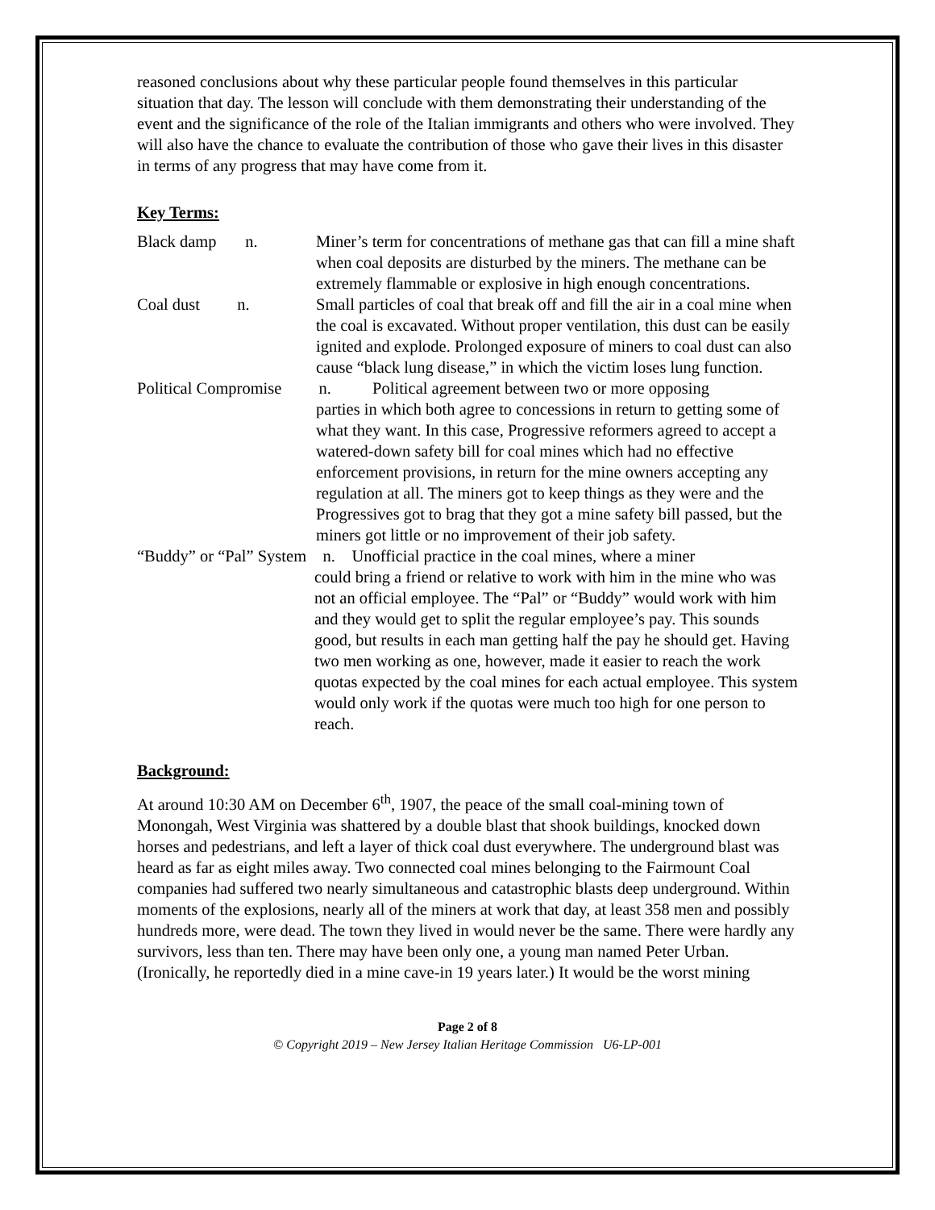reasoned conclusions about why these particular people found themselves in this particular situation that day. The lesson will conclude with them demonstrating their understanding of the event and the significance of the role of the Italian immigrants and others who were involved. They will also have the chance to evaluate the contribution of those who gave their lives in this disaster in terms of any progress that may have come from it.
Key Terms:
Black damp n.
Miner’s term for concentrations of methane gas that can fill a mine shaft when coal deposits are disturbed by the miners. The methane can be extremely flammable or explosive in high enough concentrations.
Coal dust n.
Small particles of coal that break off and fill the air in a coal mine when the coal is excavated. Without proper ventilation, this dust can be easily ignited and explode. Prolonged exposure of miners to coal dust can also cause “black lung disease,” in which the victim loses lung function.
Political Compromise n. Political agreement between two or more opposing
parties in which both agree to concessions in return to getting some of what they want. In this case, Progressive reformers agreed to accept a watered-down safety bill for coal mines which had no effective enforcement provisions, in return for the mine owners accepting any regulation at all. The miners got to keep things as they were and the Progressives got to brag that they got a mine safety bill passed, but the miners got little or no improvement of their job safety.
“Buddy” or “Pal” System n. Unofficial practice in the coal mines, where a miner
could bring a friend or relative to work with him in the mine who was not an official employee. The “Pal” or “Buddy” would work with him and they would get to split the regular employee’s pay. This sounds good, but results in each man getting half the pay he should get. Having two men working as one, however, made it easier to reach the work quotas expected by the coal mines for each actual employee. This system would only work if the quotas were much too high for one person to reach.
Background:
At around 10:30 AM on December 6<sup>th</sup>, 1907, the peace of the small coal-mining town of Monongah, West Virginia was shattered by a double blast that shook buildings, knocked down horses and pedestrians, and left a layer of thick coal dust everywhere. The underground blast was heard as far as eight miles away. Two connected coal mines belonging to the Fairmount Coal companies had suffered two nearly simultaneous and catastrophic blasts deep underground. Within moments of the explosions, nearly all of the miners at work that day, at least 358 men and possibly hundreds more, were dead. The town they lived in would never be the same. There were hardly any survivors, less than ten. There may have been only one, a young man named Peter Urban. (Ironically, he reportedly died in a mine cave-in 19 years later.) It would be the worst mining
Page 2 of 8
© Copyright 2019 – New Jersey Italian Heritage Commission U6-LP-001